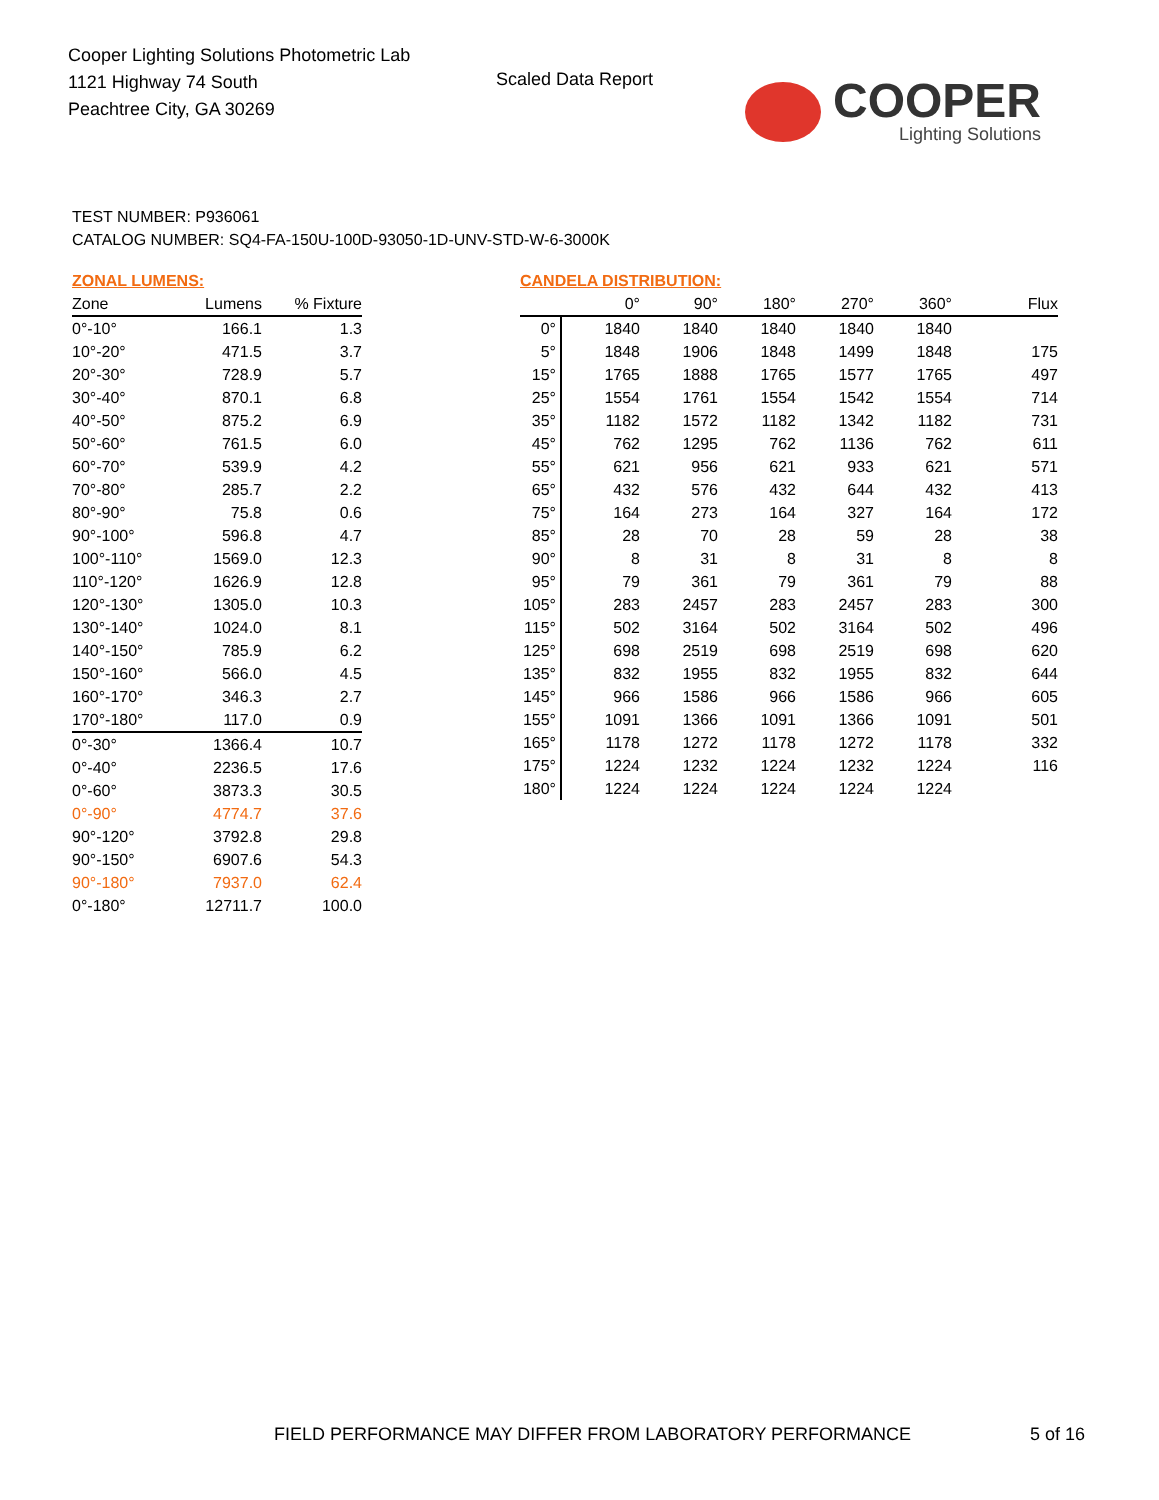Cooper Lighting Solutions Photometric Lab
1121 Highway 74 South
Peachtree City, GA 30269
Scaled Data Report
COOPER
Lighting Solutions
TEST NUMBER: P936061
CATALOG NUMBER: SQ4-FA-150U-100D-93050-1D-UNV-STD-W-6-3000K
ZONAL LUMENS:
| Zone | Lumens | % Fixture |
| --- | --- | --- |
| 0°-10° | 166.1 | 1.3 |
| 10°-20° | 471.5 | 3.7 |
| 20°-30° | 728.9 | 5.7 |
| 30°-40° | 870.1 | 6.8 |
| 40°-50° | 875.2 | 6.9 |
| 50°-60° | 761.5 | 6.0 |
| 60°-70° | 539.9 | 4.2 |
| 70°-80° | 285.7 | 2.2 |
| 80°-90° | 75.8 | 0.6 |
| 90°-100° | 596.8 | 4.7 |
| 100°-110° | 1569.0 | 12.3 |
| 110°-120° | 1626.9 | 12.8 |
| 120°-130° | 1305.0 | 10.3 |
| 130°-140° | 1024.0 | 8.1 |
| 140°-150° | 785.9 | 6.2 |
| 150°-160° | 566.0 | 4.5 |
| 160°-170° | 346.3 | 2.7 |
| 170°-180° | 117.0 | 0.9 |
| 0°-30° | 1366.4 | 10.7 |
| 0°-40° | 2236.5 | 17.6 |
| 0°-60° | 3873.3 | 30.5 |
| 0°-90° | 4774.7 | 37.6 |
| 90°-120° | 3792.8 | 29.8 |
| 90°-150° | 6907.6 | 54.3 |
| 90°-180° | 7937.0 | 62.4 |
| 0°-180° | 12711.7 | 100.0 |
CANDELA DISTRIBUTION:
| | 0° | 90° | 180° | 270° | 360° | Flux |
| --- | --- | --- | --- | --- | --- | --- |
| 0° | 1840 | 1840 | 1840 | 1840 | 1840 | |
| 5° | 1848 | 1906 | 1848 | 1499 | 1848 | 175 |
| 15° | 1765 | 1888 | 1765 | 1577 | 1765 | 497 |
| 25° | 1554 | 1761 | 1554 | 1542 | 1554 | 714 |
| 35° | 1182 | 1572 | 1182 | 1342 | 1182 | 731 |
| 45° | 762 | 1295 | 762 | 1136 | 762 | 611 |
| 55° | 621 | 956 | 621 | 933 | 621 | 571 |
| 65° | 432 | 576 | 432 | 644 | 432 | 413 |
| 75° | 164 | 273 | 164 | 327 | 164 | 172 |
| 85° | 28 | 70 | 28 | 59 | 28 | 38 |
| 90° | 8 | 31 | 8 | 31 | 8 | 8 |
| 95° | 79 | 361 | 79 | 361 | 79 | 88 |
| 105° | 283 | 2457 | 283 | 2457 | 283 | 300 |
| 115° | 502 | 3164 | 502 | 3164 | 502 | 496 |
| 125° | 698 | 2519 | 698 | 2519 | 698 | 620 |
| 135° | 832 | 1955 | 832 | 1955 | 832 | 644 |
| 145° | 966 | 1586 | 966 | 1586 | 966 | 605 |
| 155° | 1091 | 1366 | 1091 | 1366 | 1091 | 501 |
| 165° | 1178 | 1272 | 1178 | 1272 | 1178 | 332 |
| 175° | 1224 | 1232 | 1224 | 1232 | 1224 | 116 |
| 180° | 1224 | 1224 | 1224 | 1224 | 1224 | |
FIELD PERFORMANCE MAY DIFFER FROM LABORATORY PERFORMANCE
5 of 16